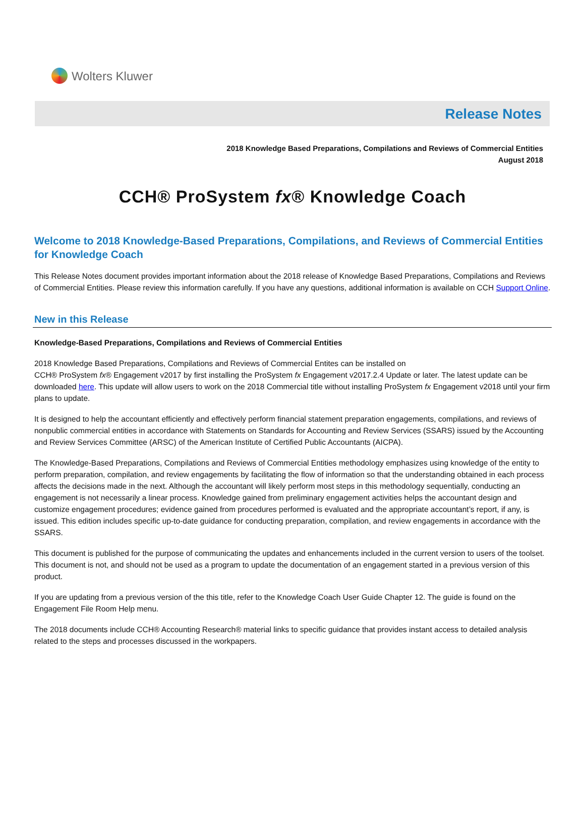Wolters Kluwer
Release Notes
2018 Knowledge Based Preparations, Compilations and Reviews of Commercial Entities
August 2018
CCH® ProSystem fx® Knowledge Coach
Welcome to 2018 Knowledge-Based Preparations, Compilations, and Reviews of Commercial Entities for Knowledge Coach
This Release Notes document provides important information about the 2018 release of Knowledge Based Preparations, Compilations and Reviews of Commercial Entities. Please review this information carefully. If you have any questions, additional information is available on CCH Support Online.
New in this Release
Knowledge-Based Preparations, Compilations and Reviews of Commercial Entities
2018 Knowledge Based Preparations, Compilations and Reviews of Commercial Entites can be installed on
CCH® ProSystem fx® Engagement v2017 by first installing the ProSystem fx Engagement v2017.2.4 Update or later. The latest update can be downloaded here. This update will allow users to work on the 2018 Commercial title without installing ProSystem fx Engagement v2018 until your firm plans to update.
It is designed to help the accountant efficiently and effectively perform financial statement preparation engagements, compilations, and reviews of nonpublic commercial entities in accordance with Statements on Standards for Accounting and Review Services (SSARS) issued by the Accounting and Review Services Committee (ARSC) of the American Institute of Certified Public Accountants (AICPA).
The Knowledge-Based Preparations, Compilations and Reviews of Commercial Entities methodology emphasizes using knowledge of the entity to perform preparation, compilation, and review engagements by facilitating the flow of information so that the understanding obtained in each process affects the decisions made in the next. Although the accountant will likely perform most steps in this methodology sequentially, conducting an engagement is not necessarily a linear process. Knowledge gained from preliminary engagement activities helps the accountant design and customize engagement procedures; evidence gained from procedures performed is evaluated and the appropriate accountant’s report, if any, is issued. This edition includes specific up-to-date guidance for conducting preparation, compilation, and review engagements in accordance with the SSARS.
This document is published for the purpose of communicating the updates and enhancements included in the current version to users of the toolset. This document is not, and should not be used as a program to update the documentation of an engagement started in a previous version of this product.
If you are updating from a previous version of the this title, refer to the Knowledge Coach User Guide Chapter 12. The guide is found on the Engagement File Room Help menu.
The 2018 documents include CCH® Accounting Research® material links to specific guidance that provides instant access to detailed analysis related to the steps and processes discussed in the workpapers.